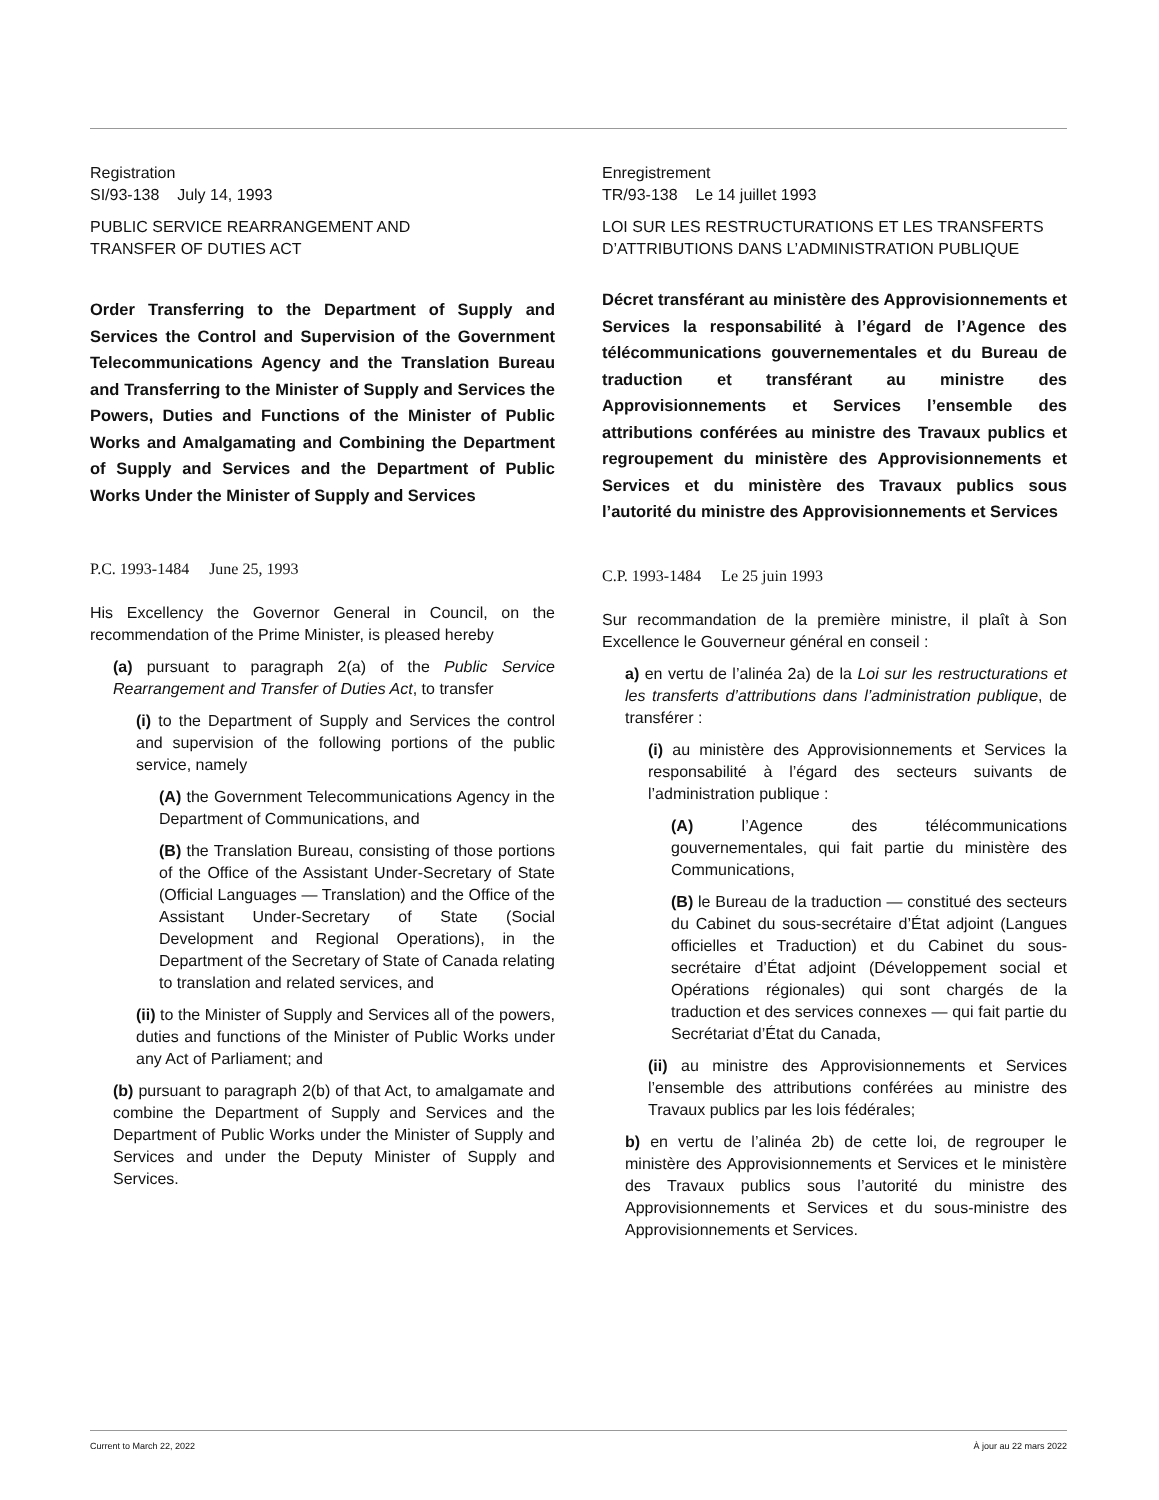Registration
SI/93-138 July 14, 1993
PUBLIC SERVICE REARRANGEMENT AND
TRANSFER OF DUTIES ACT
Order Transferring to the Department of Supply and Services the Control and Supervision of the Government Telecommunications Agency and the Translation Bureau and Transferring to the Minister of Supply and Services the Powers, Duties and Functions of the Minister of Public Works and Amalgamating and Combining the Department of Supply and Services and the Department of Public Works Under the Minister of Supply and Services
P.C. 1993-1484 June 25, 1993
His Excellency the Governor General in Council, on the recommendation of the Prime Minister, is pleased hereby
(a) pursuant to paragraph 2(a) of the Public Service Rearrangement and Transfer of Duties Act, to transfer
(i) to the Department of Supply and Services the control and supervision of the following portions of the public service, namely
(A) the Government Telecommunications Agency in the Department of Communications, and
(B) the Translation Bureau, consisting of those portions of the Office of the Assistant Under-Secretary of State (Official Languages — Translation) and the Office of the Assistant Under-Secretary of State (Social Development and Regional Operations), in the Department of the Secretary of State of Canada relating to translation and related services, and
(ii) to the Minister of Supply and Services all of the powers, duties and functions of the Minister of Public Works under any Act of Parliament; and
(b) pursuant to paragraph 2(b) of that Act, to amalgamate and combine the Department of Supply and Services and the Department of Public Works under the Minister of Supply and Services and under the Deputy Minister of Supply and Services.
Enregistrement
TR/93-138 Le 14 juillet 1993
LOI SUR LES RESTRUCTURATIONS ET LES TRANSFERTS D’ATTRIBUTIONS DANS L’ADMINISTRATION PUBLIQUE
Décret transférant au ministère des Approvisionnements et Services la responsabilité à l’égard de l’Agence des télécommunications gouvernementales et du Bureau de traduction et transférant au ministre des Approvisionnements et Services l’ensemble des attributions conférées au ministre des Travaux publics et regroupement du ministère des Approvisionnements et Services et du ministère des Travaux publics sous l’autorité du ministre des Approvisionnements et Services
C.P. 1993-1484 Le 25 juin 1993
Sur recommandation de la première ministre, il plaît à Son Excellence le Gouverneur général en conseil :
a) en vertu de l’alinéa 2a) de la Loi sur les restructurations et les transferts d’attributions dans l’administration publique, de transférer :
(i) au ministère des Approvisionnements et Services la responsabilité à l’égard des secteurs suivants de l’administration publique :
(A) l’Agence des télécommunications gouvernementales, qui fait partie du ministère des Communications,
(B) le Bureau de la traduction — constitué des secteurs du Cabinet du sous-secrétaire d’État adjoint (Langues officielles et Traduction) et du Cabinet du sous-secrétaire d’État adjoint (Développement social et Opérations régionales) qui sont chargés de la traduction et des services connexes — qui fait partie du Secrétariat d’État du Canada,
(ii) au ministre des Approvisionnements et Services l’ensemble des attributions conférées au ministre des Travaux publics par les lois fédérales;
b) en vertu de l’alinéa 2b) de cette loi, de regrouper le ministère des Approvisionnements et Services et le ministère des Travaux publics sous l’autorité du ministre des Approvisionnements et Services et du sous-ministre des Approvisionnements et Services.
Current to March 22, 2022 À jour au 22 mars 2022